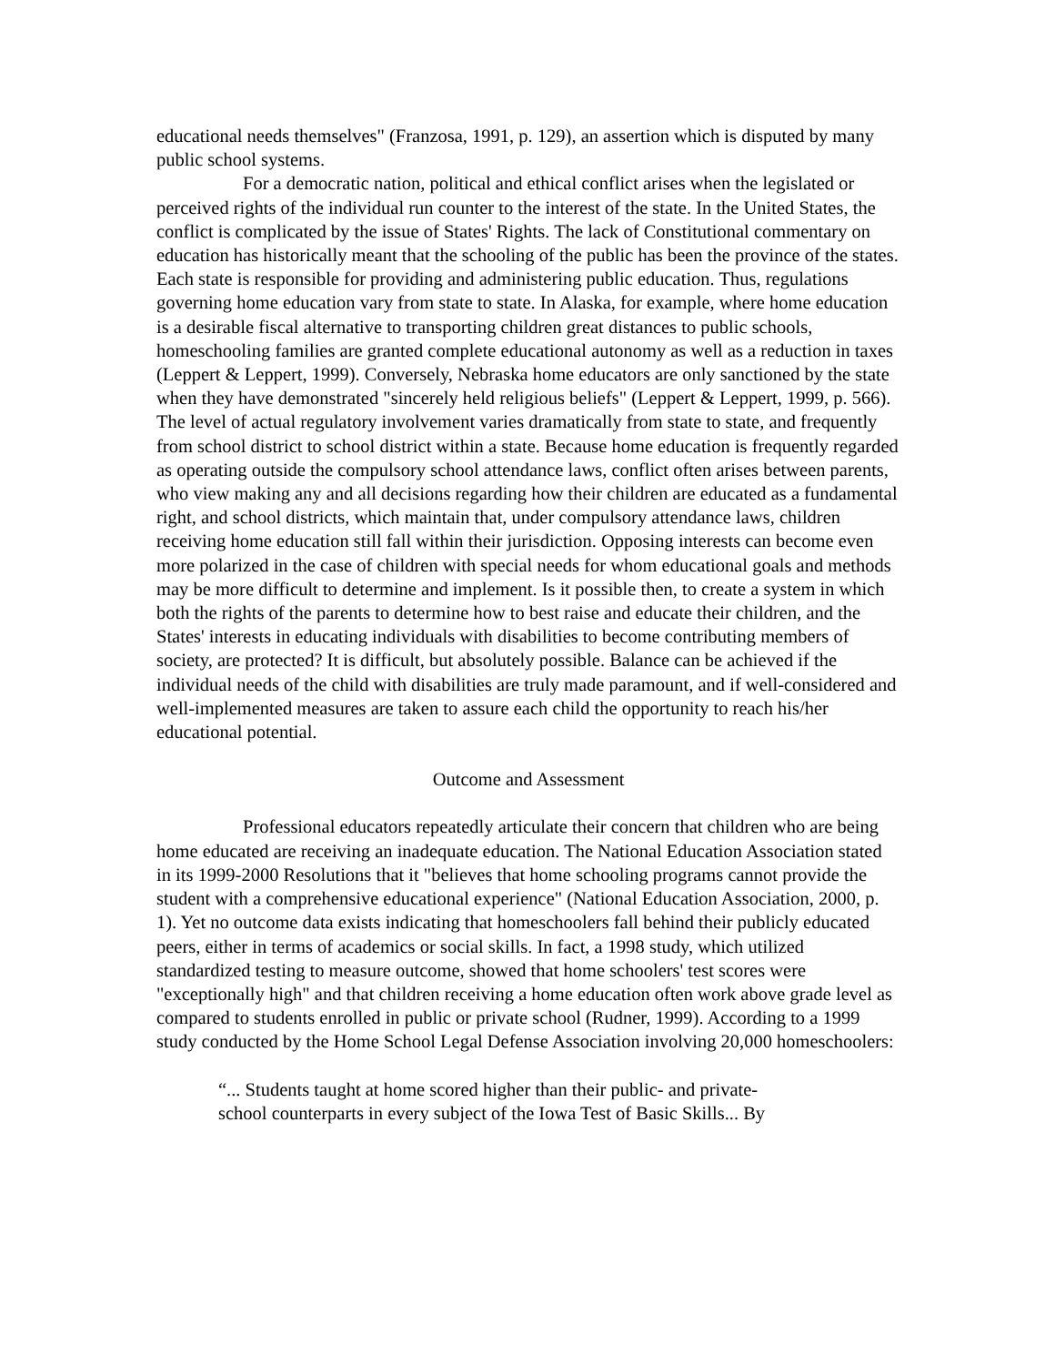educational needs themselves" (Franzosa, 1991, p. 129), an assertion which is disputed by many public school systems.
For a democratic nation, political and ethical conflict arises when the legislated or perceived rights of the individual run counter to the interest of the state. In the United States, the conflict is complicated by the issue of States' Rights. The lack of Constitutional commentary on education has historically meant that the schooling of the public has been the province of the states. Each state is responsible for providing and administering public education. Thus, regulations governing home education vary from state to state. In Alaska, for example, where home education is a desirable fiscal alternative to transporting children great distances to public schools, homeschooling families are granted complete educational autonomy as well as a reduction in taxes (Leppert & Leppert, 1999). Conversely, Nebraska home educators are only sanctioned by the state when they have demonstrated "sincerely held religious beliefs" (Leppert & Leppert, 1999, p. 566). The level of actual regulatory involvement varies dramatically from state to state, and frequently from school district to school district within a state. Because home education is frequently regarded as operating outside the compulsory school attendance laws, conflict often arises between parents, who view making any and all decisions regarding how their children are educated as a fundamental right, and school districts, which maintain that, under compulsory attendance laws, children receiving home education still fall within their jurisdiction. Opposing interests can become even more polarized in the case of children with special needs for whom educational goals and methods may be more difficult to determine and implement. Is it possible then, to create a system in which both the rights of the parents to determine how to best raise and educate their children, and the States' interests in educating individuals with disabilities to become contributing members of society, are protected? It is difficult, but absolutely possible. Balance can be achieved if the individual needs of the child with disabilities are truly made paramount, and if well-considered and well-implemented measures are taken to assure each child the opportunity to reach his/her educational potential.
Outcome and Assessment
Professional educators repeatedly articulate their concern that children who are being home educated are receiving an inadequate education. The National Education Association stated in its 1999-2000 Resolutions that it "believes that home schooling programs cannot provide the student with a comprehensive educational experience" (National Education Association, 2000, p. 1). Yet no outcome data exists indicating that homeschoolers fall behind their publicly educated peers, either in terms of academics or social skills. In fact, a 1998 study, which utilized standardized testing to measure outcome, showed that home schoolers' test scores were "exceptionally high" and that children receiving a home education often work above grade level as compared to students enrolled in public or private school (Rudner, 1999). According to a 1999 study conducted by the Home School Legal Defense Association involving 20,000 homeschoolers:
“... Students taught at home scored higher than their public- and private-
school counterparts in every subject of the Iowa Test of Basic Skills... By